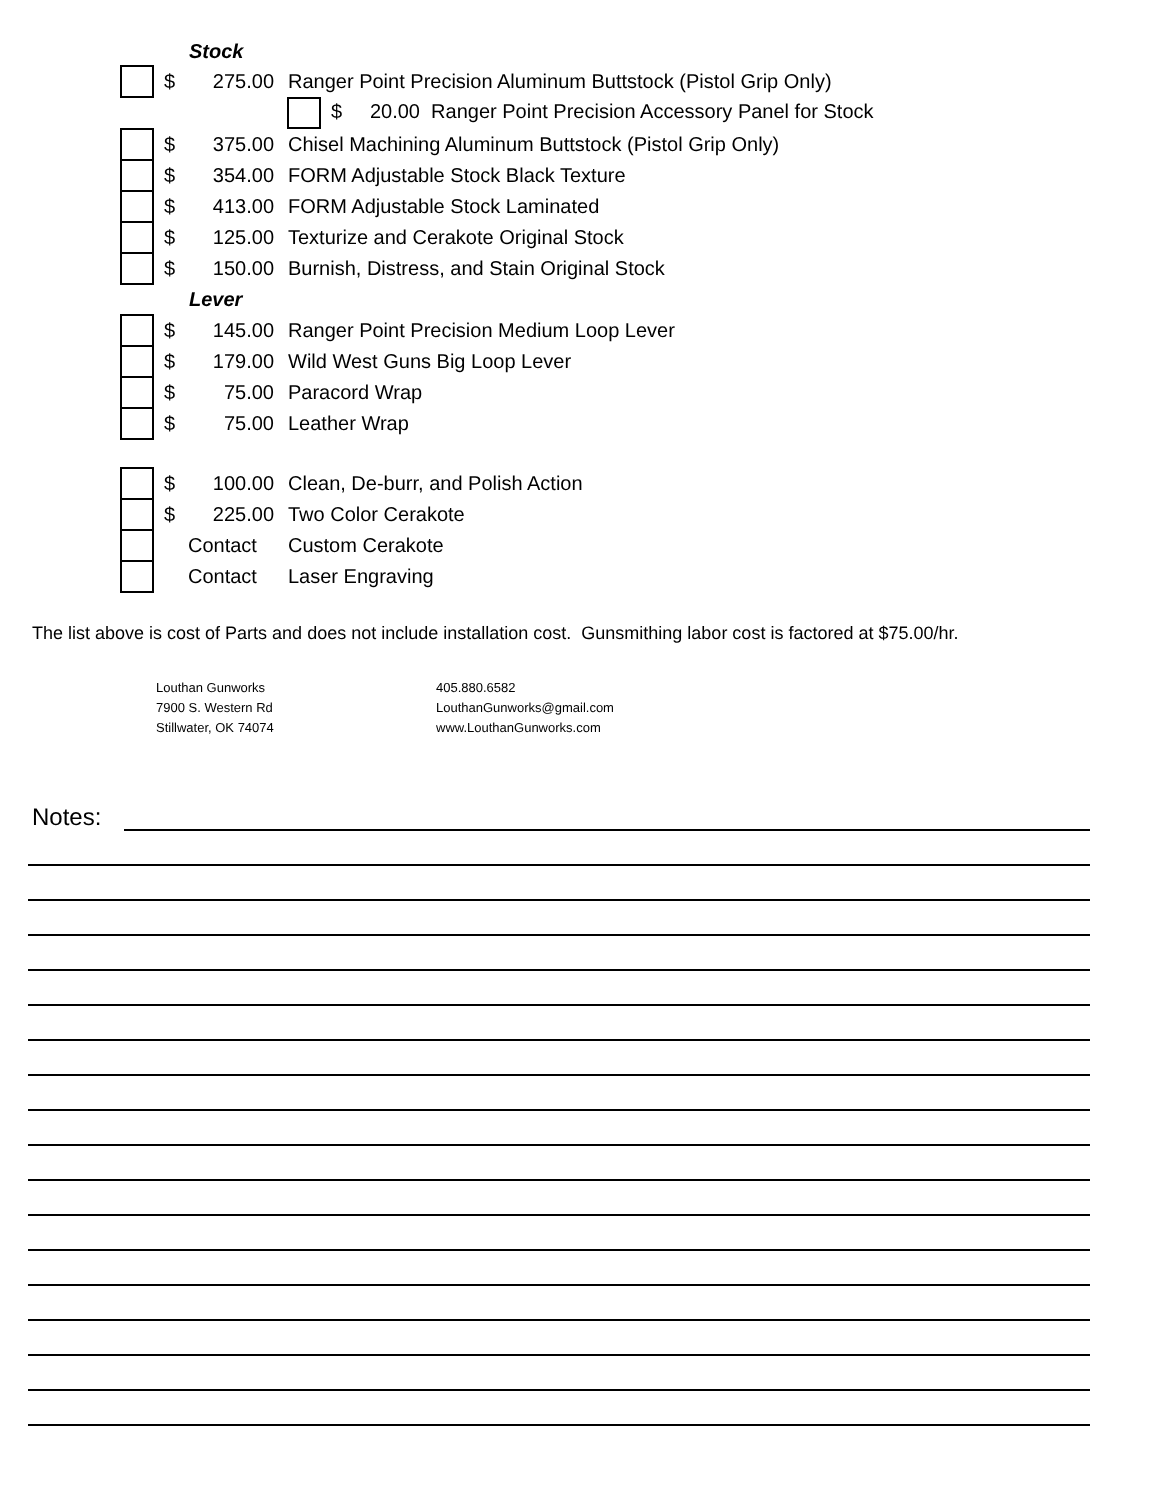| | Stock | | |
| | $ | 275.00 | Ranger Point Precision Aluminum Buttstock (Pistol Grip Only) |
| | $ 20.00 Ranger Point Precision Accessory Panel for Stock | | |
| | $ | 375.00 | Chisel Machining Aluminum Buttstock (Pistol Grip Only) |
| | $ | 354.00 | FORM Adjustable Stock Black Texture |
| | $ | 413.00 | FORM Adjustable Stock Laminated |
| | $ | 125.00 | Texturize and Cerakote Original Stock |
| | $ | 150.00 | Burnish, Distress, and Stain Original Stock |
| | Lever | | |
| | $ | 145.00 | Ranger Point Precision Medium Loop Lever |
| | $ | 179.00 | Wild West Guns Big Loop Lever |
| | $ | 75.00 | Paracord Wrap |
| | $ | 75.00 | Leather Wrap |
| | $ | 100.00 | Clean, De-burr, and Polish Action |
| | $ | 225.00 | Two Color Cerakote |
| | Contact | | Custom Cerakote |
| | Contact | | Laser Engraving |
The list above is cost of Parts and does not include installation cost. Gunsmithing labor cost is factored at $75.00/hr.
Louthan Gunworks
7900 S. Western Rd
Stillwater, OK 74074
405.880.6582
LouthanGunworks@gmail.com
www.LouthanGunworks.com
Notes: